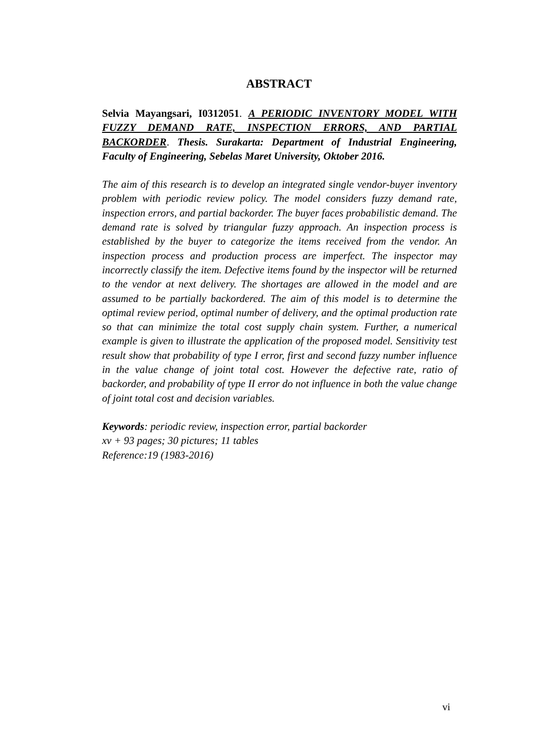ABSTRACT
Selvia Mayangsari, I0312051. A PERIODIC INVENTORY MODEL WITH FUZZY DEMAND RATE, INSPECTION ERRORS, AND PARTIAL BACKORDER. Thesis. Surakarta: Department of Industrial Engineering, Faculty of Engineering, Sebelas Maret University, Oktober 2016.
The aim of this research is to develop an integrated single vendor-buyer inventory problem with periodic review policy. The model considers fuzzy demand rate, inspection errors, and partial backorder. The buyer faces probabilistic demand. The demand rate is solved by triangular fuzzy approach. An inspection process is established by the buyer to categorize the items received from the vendor. An inspection process and production process are imperfect. The inspector may incorrectly classify the item. Defective items found by the inspector will be returned to the vendor at next delivery. The shortages are allowed in the model and are assumed to be partially backordered. The aim of this model is to determine the optimal review period, optimal number of delivery, and the optimal production rate so that can minimize the total cost supply chain system. Further, a numerical example is given to illustrate the application of the proposed model. Sensitivity test result show that probability of type I error, first and second fuzzy number influence in the value change of joint total cost. However the defective rate, ratio of backorder, and probability of type II error do not influence in both the value change of joint total cost and decision variables.
Keywords: periodic review, inspection error, partial backorder
xv + 93 pages; 30 pictures; 11 tables
Reference:19 (1983-2016)
vi